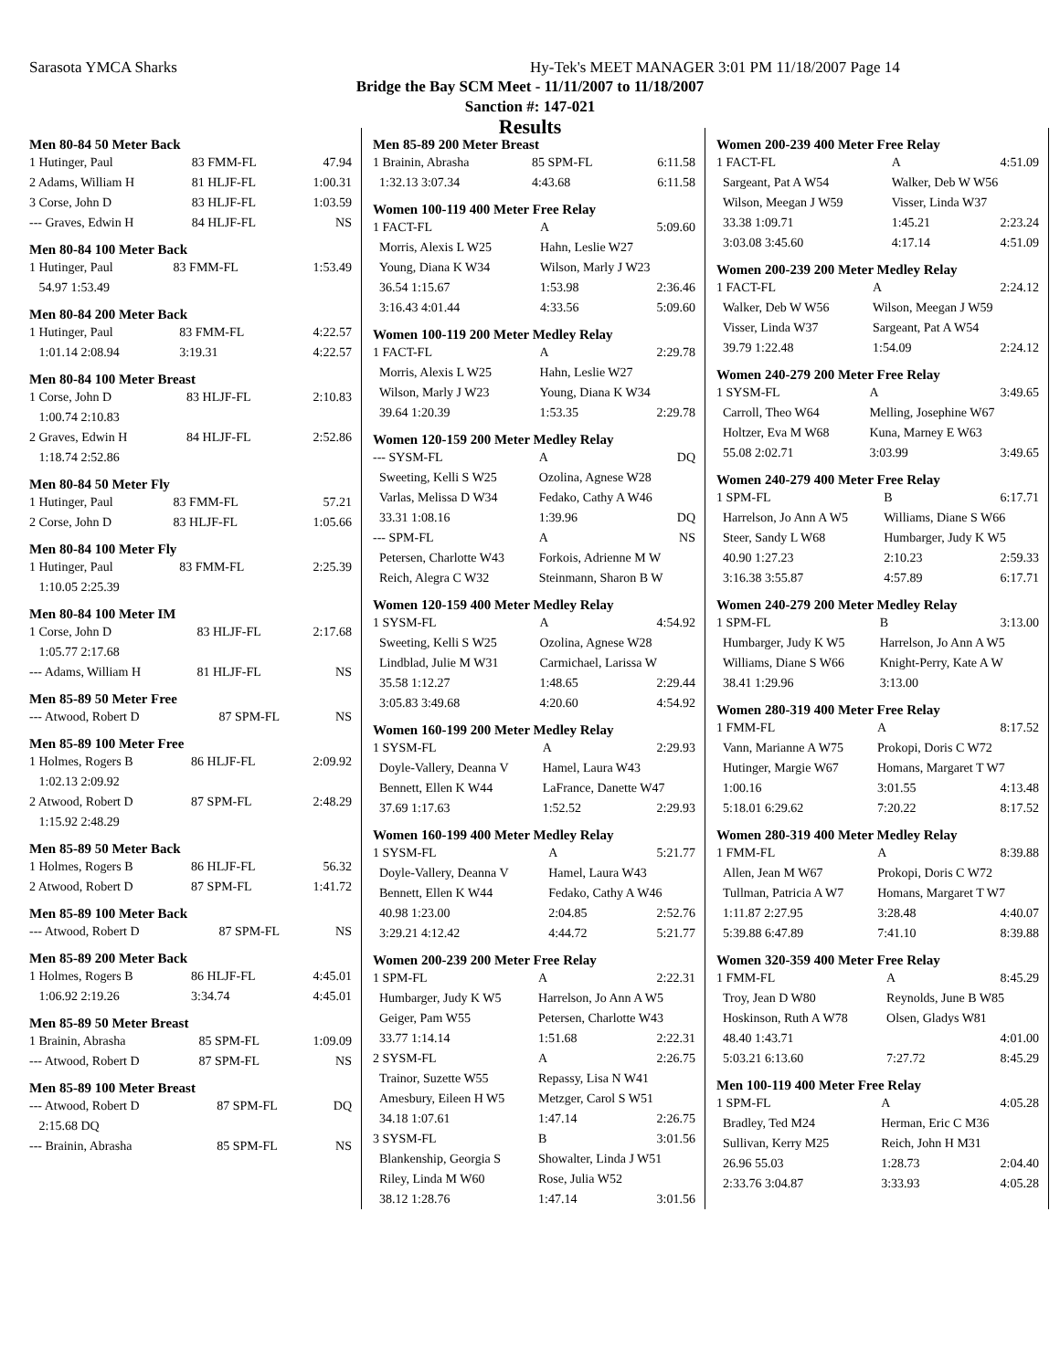Sarasota YMCA Sharks
Hy-Tek's MEET MANAGER 3:01 PM 11/18/2007 Page 14
Bridge the Bay SCM Meet - 11/11/2007 to 11/18/2007
Sanction #: 147-021
Results
Men 80-84 50 Meter Back
| 1 Hutinger, Paul | 83 FMM-FL | 47.94 |
| 2 Adams, William H | 81 HLJF-FL | 1:00.31 |
| 3 Corse, John D | 83 HLJF-FL | 1:03.59 |
| --- Graves, Edwin H | 84 HLJF-FL | NS |
Men 80-84 100 Meter Back
| 1 Hutinger, Paul | 83 FMM-FL | 1:53.49 |
| 54.97 1:53.49 | | |
Men 80-84 200 Meter Back
| 1 Hutinger, Paul | 83 FMM-FL | 4:22.57 |
| 1:01.14 2:08.94 | 3:19.31 | 4:22.57 |
Men 80-84 100 Meter Breast
| 1 Corse, John D | 83 HLJF-FL | 2:10.83 |
| 1:00.74 2:10.83 | | |
| 2 Graves, Edwin H | 84 HLJF-FL | 2:52.86 |
| 1:18.74 2:52.86 | | |
Men 80-84 50 Meter Fly
| 1 Hutinger, Paul | 83 FMM-FL | 57.21 |
| 2 Corse, John D | 83 HLJF-FL | 1:05.66 |
Men 80-84 100 Meter Fly
| 1 Hutinger, Paul | 83 FMM-FL | 2:25.39 |
| 1:10.05 2:25.39 | | |
Men 80-84 100 Meter IM
| 1 Corse, John D | 83 HLJF-FL | 2:17.68 |
| 1:05.77 2:17.68 | | |
| --- Adams, William H | 81 HLJF-FL | NS |
Men 85-89 50 Meter Free
| --- Atwood, Robert D | 87 SPM-FL | NS |
Men 85-89 100 Meter Free
| 1 Holmes, Rogers B | 86 HLJF-FL | 2:09.92 |
| 1:02.13 2:09.92 | | |
| 2 Atwood, Robert D | 87 SPM-FL | 2:48.29 |
| 1:15.92 2:48.29 | | |
Men 85-89 50 Meter Back
| 1 Holmes, Rogers B | 86 HLJF-FL | 56.32 |
| 2 Atwood, Robert D | 87 SPM-FL | 1:41.72 |
Men 85-89 100 Meter Back
| --- Atwood, Robert D | 87 SPM-FL | NS |
Men 85-89 200 Meter Back
| 1 Holmes, Rogers B | 86 HLJF-FL | 4:45.01 |
| 1:06.92 2:19.26 | 3:34.74 | 4:45.01 |
Men 85-89 50 Meter Breast
| 1 Brainin, Abrasha | 85 SPM-FL | 1:09.09 |
| --- Atwood, Robert D | 87 SPM-FL | NS |
Men 85-89 100 Meter Breast
| --- Atwood, Robert D | 87 SPM-FL | DQ |
| 2:15.68 DQ | | |
| --- Brainin, Abrasha | 85 SPM-FL | NS |
Men 85-89 200 Meter Breast
| 1 Brainin, Abrasha | 85 SPM-FL | 6:11.58 |
| 1:32.13 3:07.34 | 4:43.68 | 6:11.58 |
Women 100-119 400 Meter Free Relay
| 1 FACT-FL | A | 5:09.60 |
| Morris, Alexis L W25 | Hahn, Leslie W27 | |
| Young, Diana K W34 | Wilson, Marly J W23 | |
| 36.54 1:15.67 | 1:53.98 | 2:36.46 |
| 3:16.43 4:01.44 | 4:33.56 | 5:09.60 |
Women 100-119 200 Meter Medley Relay
| 1 FACT-FL | A | 2:29.78 |
| Morris, Alexis L W25 | Hahn, Leslie W27 | |
| Wilson, Marly J W23 | Young, Diana K W34 | |
| 39.64 1:20.39 | 1:53.35 | 2:29.78 |
Women 120-159 200 Meter Medley Relay
| --- SYSM-FL | A | DQ |
| Sweeting, Kelli S W25 | Ozolina, Agnese W28 | |
| Varlas, Melissa D W34 | Fedako, Cathy A W46 | |
| 33.31 1:08.16 | 1:39.96 | DQ |
| --- SPM-FL | A | NS |
| Petersen, Charlotte W43 | Forkois, Adrienne M W | |
| Reich, Alegra C W32 | Steinmann, Sharon B W | |
Women 120-159 400 Meter Medley Relay
| 1 SYSM-FL | A | 4:54.92 |
| Sweeting, Kelli S W25 | Ozolina, Agnese W28 | |
| Lindblad, Julie M W31 | Carmichael, Larissa W | |
| 35.58 1:12.27 | 1:48.65 | 2:29.44 |
| 3:05.83 3:49.68 | 4:20.60 | 4:54.92 |
Women 160-199 200 Meter Medley Relay
| 1 SYSM-FL | A | 2:29.93 |
| Doyle-Vallery, Deanna V | Hamel, Laura W43 | |
| Bennett, Ellen K W44 | LaFrance, Danette W47 | |
| 37.69 1:17.63 | 1:52.52 | 2:29.93 |
Women 160-199 400 Meter Medley Relay
| 1 SYSM-FL | A | 5:21.77 |
| Doyle-Vallery, Deanna V | Hamel, Laura W43 | |
| Bennett, Ellen K W44 | Fedako, Cathy A W46 | |
| 40.98 1:23.00 | 2:04.85 | 2:52.76 |
| 3:29.21 4:12.42 | 4:44.72 | 5:21.77 |
Women 200-239 200 Meter Free Relay
| 1 SPM-FL | A | 2:22.31 |
| Humbarger, Judy K W5 | Harrelson, Jo Ann A W5 | |
| Geiger, Pam W55 | Petersen, Charlotte W43 | |
| 33.77 1:14.14 | 1:51.68 | 2:22.31 |
| 2 SYSM-FL | A | 2:26.75 |
| Trainor, Suzette W55 | Repassy, Lisa N W41 | |
| Amesbury, Eileen H W5 | Metzger, Carol S W51 | |
| 34.18 1:07.61 | 1:47.14 | 2:26.75 |
| 3 SYSM-FL | B | 3:01.56 |
| Blankenship, Georgia S | Showalter, Linda J W51 | |
| Riley, Linda M W60 | Rose, Julia W52 | |
| 38.12 1:28.76 | 1:47.14 | 3:01.56 |
Women 200-239 400 Meter Free Relay
| 1 FACT-FL | A | 4:51.09 |
| Sargeant, Pat A W54 | Walker, Deb W W56 | |
| Wilson, Meegan J W59 | Visser, Linda W37 | |
| 33.38 1:09.71 | 1:45.21 | 2:23.24 |
| 3:03.08 3:45.60 | 4:17.14 | 4:51.09 |
Women 200-239 200 Meter Medley Relay
| 1 FACT-FL | A | 2:24.12 |
| Walker, Deb W W56 | Wilson, Meegan J W59 | |
| Visser, Linda W37 | Sargeant, Pat A W54 | |
| 39.79 1:22.48 | 1:54.09 | 2:24.12 |
Women 240-279 200 Meter Free Relay
| 1 SYSM-FL | A | 3:49.65 |
| Carroll, Theo W64 | Melling, Josephine W67 | |
| Holtzer, Eva M W68 | Kuna, Marney E W63 | |
| 55.08 2:02.71 | 3:03.99 | 3:49.65 |
Women 240-279 400 Meter Free Relay
| 1 SPM-FL | B | 6:17.71 |
| Harrelson, Jo Ann A W5 | Williams, Diane S W66 | |
| Steer, Sandy L W68 | Humbarger, Judy K W5 | |
| 40.90 1:27.23 | 2:10.23 | 2:59.33 |
| 3:16.38 3:55.87 | 4:57.89 | 6:17.71 |
Women 240-279 200 Meter Medley Relay
| 1 SPM-FL | B | 3:13.00 |
| Humbarger, Judy K W5 | Harrelson, Jo Ann A W5 | |
| Williams, Diane S W66 | Knight-Perry, Kate A W | |
| 38.41 1:29.96 | 3:13.00 | |
Women 280-319 400 Meter Free Relay
| 1 FMM-FL | A | 8:17.52 |
| Vann, Marianne A W75 | Prokopi, Doris C W72 | |
| Hutinger, Margie W67 | Homans, Margaret T W7 | |
| 1:00.16 | 3:01.55 | 4:13.48 |
| 5:18.01 6:29.62 | 7:20.22 | 8:17.52 |
Women 280-319 400 Meter Medley Relay
| 1 FMM-FL | A | 8:39.88 |
| Allen, Jean M W67 | Prokopi, Doris C W72 | |
| Tullman, Patricia A W7 | Homans, Margaret T W7 | |
| 1:11.87 2:27.95 | 3:28.48 | 4:40.07 |
| 5:39.88 6:47.89 | 7:41.10 | 8:39.88 |
Women 320-359 400 Meter Free Relay
| 1 FMM-FL | A | 8:45.29 |
| Troy, Jean D W80 | Reynolds, June B W85 | |
| Hoskinson, Ruth A W78 | Olsen, Gladys W81 | |
| 48.40 1:43.71 | | 4:01.00 |
| 5:03.21 6:13.60 | 7:27.72 | 8:45.29 |
Men 100-119 400 Meter Free Relay
| 1 SPM-FL | A | 4:05.28 |
| Bradley, Ted M24 | Herman, Eric C M36 | |
| Sullivan, Kerry M25 | Reich, John H M31 | |
| 26.96 55.03 | 1:28.73 | 2:04.40 |
| 2:33.76 3:04.87 | 3:33.93 | 4:05.28 |